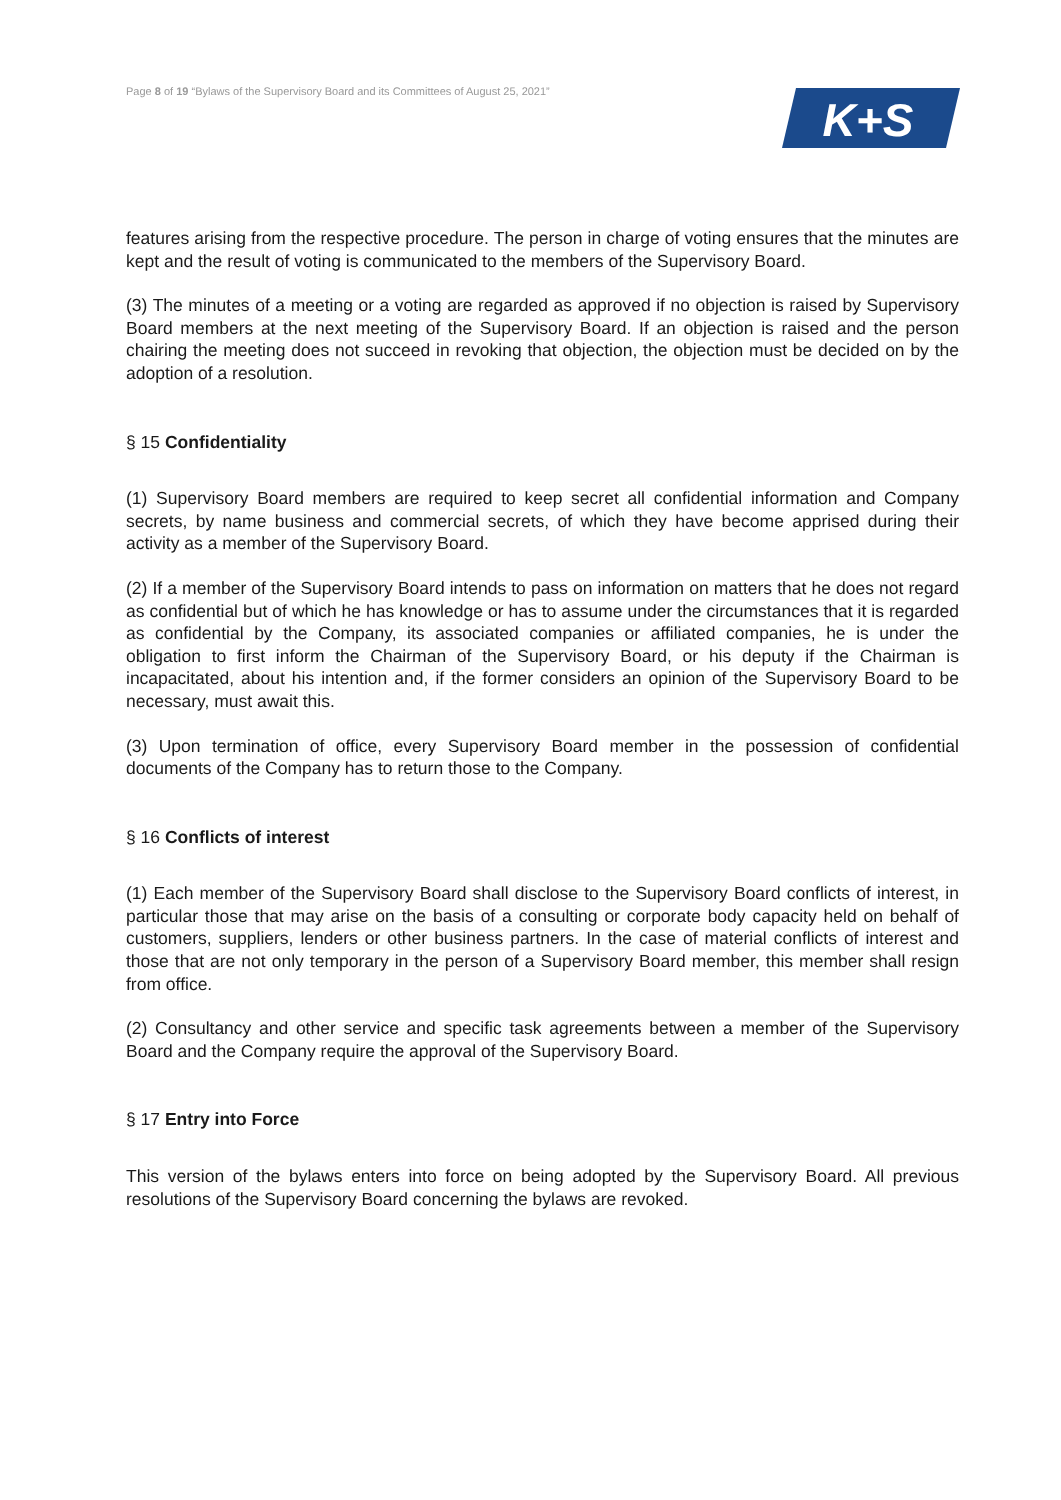Page 8 of 19 “Bylaws of the Supervisory Board and its Committees of August 25, 2021”
K+S
features arising from the respective procedure. The person in charge of voting ensures that the minutes are kept and the result of voting is communicated to the members of the Supervisory Board.
(3) The minutes of a meeting or a voting are regarded as approved if no objection is raised by Supervisory Board members at the next meeting of the Supervisory Board. If an objection is raised and the person chairing the meeting does not succeed in revoking that objection, the objection must be decided on by the adoption of a resolution.
§ 15 Confidentiality
(1) Supervisory Board members are required to keep secret all confidential information and Company secrets, by name business and commercial secrets, of which they have become apprised during their activity as a member of the Supervisory Board.
(2) If a member of the Supervisory Board intends to pass on information on matters that he does not regard as confidential but of which he has knowledge or has to assume under the circumstances that it is regarded as confidential by the Company, its associated companies or affiliated companies, he is under the obligation to first inform the Chairman of the Supervisory Board, or his deputy if the Chairman is incapacitated, about his intention and, if the former considers an opinion of the Supervisory Board to be necessary, must await this.
(3) Upon termination of office, every Supervisory Board member in the possession of confidential documents of the Company has to return those to the Company.
§ 16 Conflicts of interest
(1) Each member of the Supervisory Board shall disclose to the Supervisory Board conflicts of interest, in particular those that may arise on the basis of a consulting or corporate body capacity held on behalf of customers, suppliers, lenders or other business partners. In the case of material conflicts of interest and those that are not only temporary in the person of a Supervisory Board member, this member shall resign from office.
(2) Consultancy and other service and specific task agreements between a member of the Supervisory Board and the Company require the approval of the Supervisory Board.
§ 17 Entry into Force
This version of the bylaws enters into force on being adopted by the Supervisory Board. All previous resolutions of the Supervisory Board concerning the bylaws are revoked.